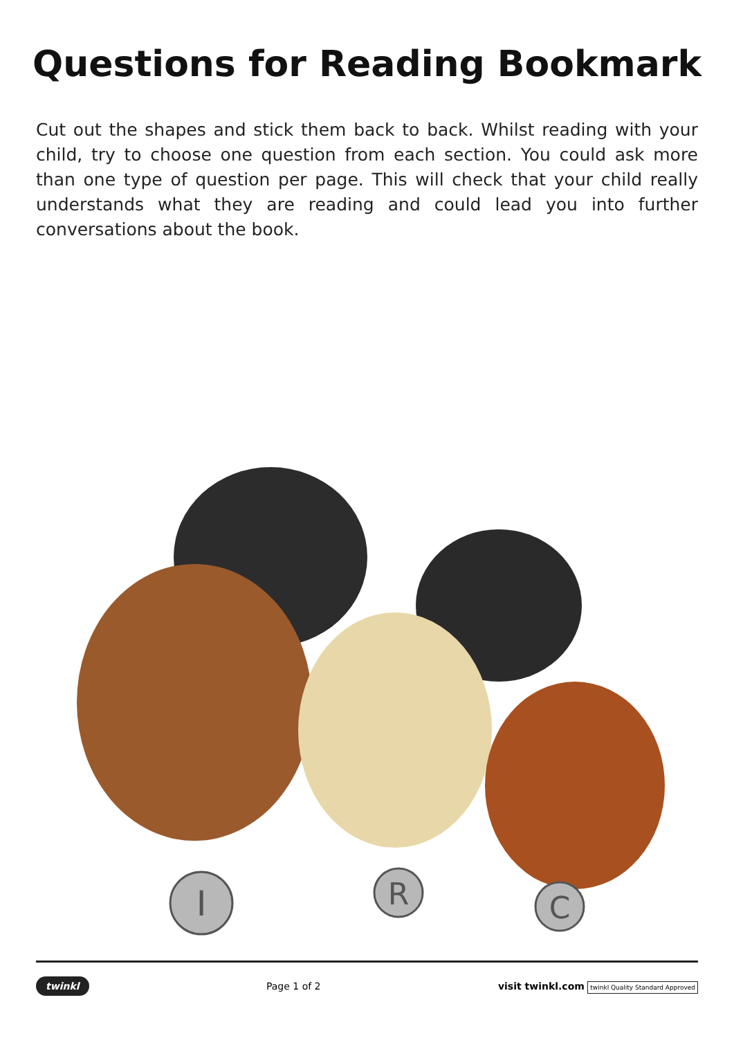Questions for Reading Bookmark
Cut out the shapes and stick them back to back. Whilst reading with your child, try to choose one question from each section. You could ask more than one type of question per page. This will check that your child really understands what they are reading and could lead you into further conversations about the book.
I
R
C
twinkl Page 1 of 2 visit twinkl.com twinkl Quality Standard Approved